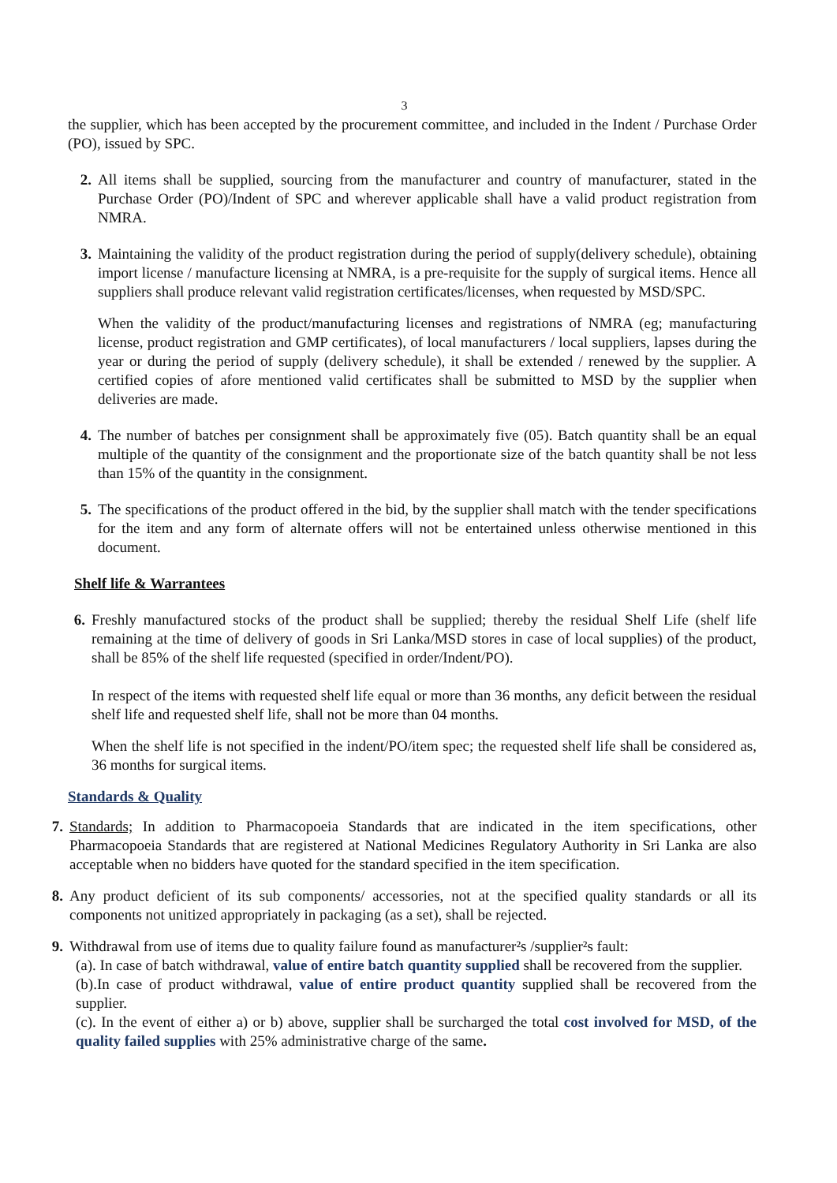3
the supplier, which has been accepted by the procurement committee, and included in the Indent / Purchase Order (PO), issued by SPC.
2. All items shall be supplied, sourcing from the manufacturer and country of manufacturer, stated in the Purchase Order (PO)/Indent of SPC and wherever applicable shall have a valid product registration from NMRA.
3. Maintaining the validity of the product registration during the period of supply(delivery schedule), obtaining import license / manufacture licensing at NMRA, is a pre-requisite for the supply of surgical items. Hence all suppliers shall produce relevant valid registration certificates/licenses, when requested by MSD/SPC.
When the validity of the product/manufacturing licenses and registrations of NMRA (eg; manufacturing license, product registration and GMP certificates), of local manufacturers / local suppliers, lapses during the year or during the period of supply (delivery schedule), it shall be extended / renewed by the supplier. A certified copies of afore mentioned valid certificates shall be submitted to MSD by the supplier when deliveries are made.
4. The number of batches per consignment shall be approximately five (05). Batch quantity shall be an equal multiple of the quantity of the consignment and the proportionate size of the batch quantity shall be not less than 15% of the quantity in the consignment.
5. The specifications of the product offered in the bid, by the supplier shall match with the tender specifications for the item and any form of alternate offers will not be entertained unless otherwise mentioned in this document.
Shelf life & Warrantees
6.
Freshly manufactured stocks of the product shall be supplied; thereby the residual Shelf Life (shelf life remaining at the time of delivery of goods in Sri Lanka/MSD stores in case of local supplies) of the product, shall be 85% of the shelf life requested (specified in order/Indent/PO).
In respect of the items with requested shelf life equal or more than 36 months, any deficit between the residual shelf life and requested shelf life, shall not be more than 04 months.
When the shelf life is not specified in the indent/PO/item spec; the requested shelf life shall be considered as, 36 months for surgical items.
Standards & Quality
7. Standards; In addition to Pharmacopoeia Standards that are indicated in the item specifications, other Pharmacopoeia Standards that are registered at National Medicines Regulatory Authority in Sri Lanka are also acceptable when no bidders have quoted for the standard specified in the item specification.
8. Any product deficient of its sub components/ accessories, not at the specified quality standards or all its components not unitized appropriately in packaging (as a set), shall be rejected.
9. Withdrawal from use of items due to quality failure found as manufacturer²s /supplier²s fault:
(a). In case of batch withdrawal, value of entire batch quantity supplied shall be recovered from the supplier.
(b).In case of product withdrawal, value of entire product quantity supplied shall be recovered from the supplier.
(c). In the event of either a) or b) above, supplier shall be surcharged the total cost involved for MSD, of the quality failed supplies with 25% administrative charge of the same.